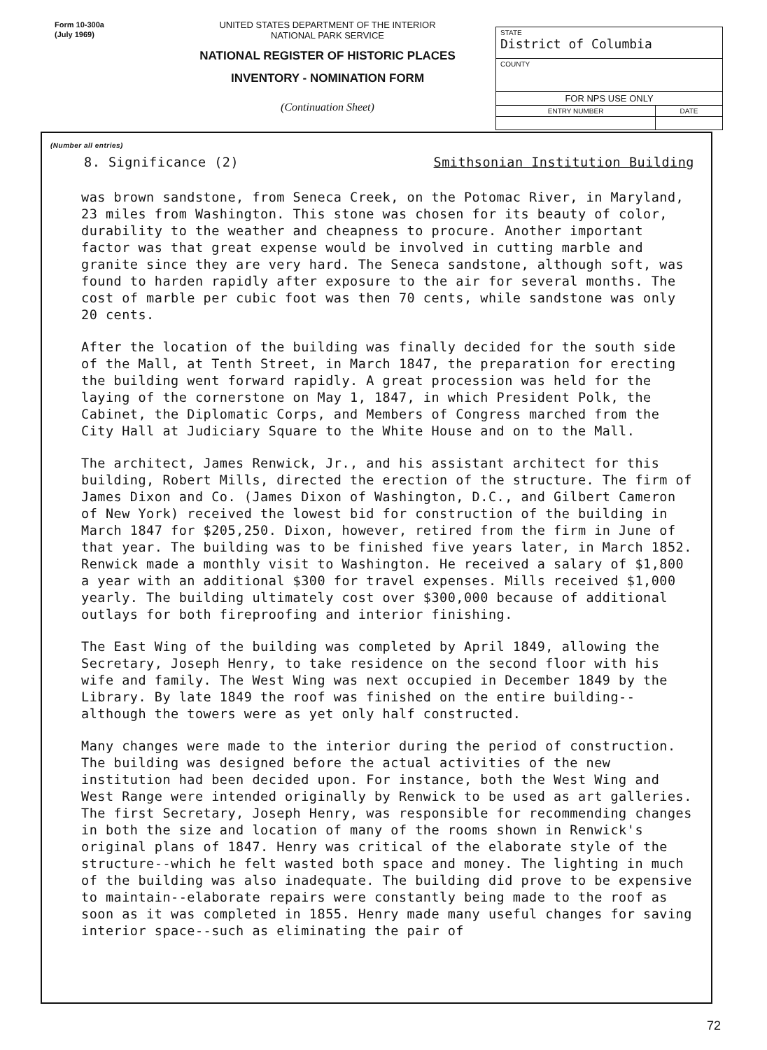Form 10-300a
(July 1969)
UNITED STATES DEPARTMENT OF THE INTERIOR
NATIONAL PARK SERVICE
NATIONAL REGISTER OF HISTORIC PLACES
INVENTORY - NOMINATION FORM
(Continuation Sheet)
| STATE District of Columbia | |
| COUNTY | |
| FOR NPS USE ONLY | |
| ENTRY NUMBER | DATE |
(Number all entries)
8. Significance (2) Smithsonian Institution Building
was brown sandstone, from Seneca Creek, on the Potomac River, in Maryland, 23 miles from Washington. This stone was chosen for its beauty of color, durability to the weather and cheapness to procure. Another important factor was that great expense would be involved in cutting marble and granite since they are very hard. The Seneca sandstone, although soft, was found to harden rapidly after exposure to the air for several months. The cost of marble per cubic foot was then 70 cents, while sandstone was only 20 cents.
After the location of the building was finally decided for the south side of the Mall, at Tenth Street, in March 1847, the preparation for erecting the building went forward rapidly. A great procession was held for the laying of the cornerstone on May 1, 1847, in which President Polk, the Cabinet, the Diplomatic Corps, and Members of Congress marched from the City Hall at Judiciary Square to the White House and on to the Mall.
The architect, James Renwick, Jr., and his assistant architect for this building, Robert Mills, directed the erection of the structure. The firm of James Dixon and Co. (James Dixon of Washington, D.C., and Gilbert Cameron of New York) received the lowest bid for construction of the building in March 1847 for $205,250. Dixon, however, retired from the firm in June of that year. The building was to be finished five years later, in March 1852. Renwick made a monthly visit to Washington. He received a salary of $1,800 a year with an additional $300 for travel expenses. Mills received $1,000 yearly. The building ultimately cost over $300,000 because of additional outlays for both fireproofing and interior finishing.
The East Wing of the building was completed by April 1849, allowing the Secretary, Joseph Henry, to take residence on the second floor with his wife and family. The West Wing was next occupied in December 1849 by the Library. By late 1849 the roof was finished on the entire building--although the towers were as yet only half constructed.
Many changes were made to the interior during the period of construction. The building was designed before the actual activities of the new institution had been decided upon. For instance, both the West Wing and West Range were intended originally by Renwick to be used as art galleries. The first Secretary, Joseph Henry, was responsible for recommending changes in both the size and location of many of the rooms shown in Renwick's original plans of 1847. Henry was critical of the elaborate style of the structure--which he felt wasted both space and money. The lighting in much of the building was also inadequate. The building did prove to be expensive to maintain--elaborate repairs were constantly being made to the roof as soon as it was completed in 1855. Henry made many useful changes for saving interior space--such as eliminating the pair of
72